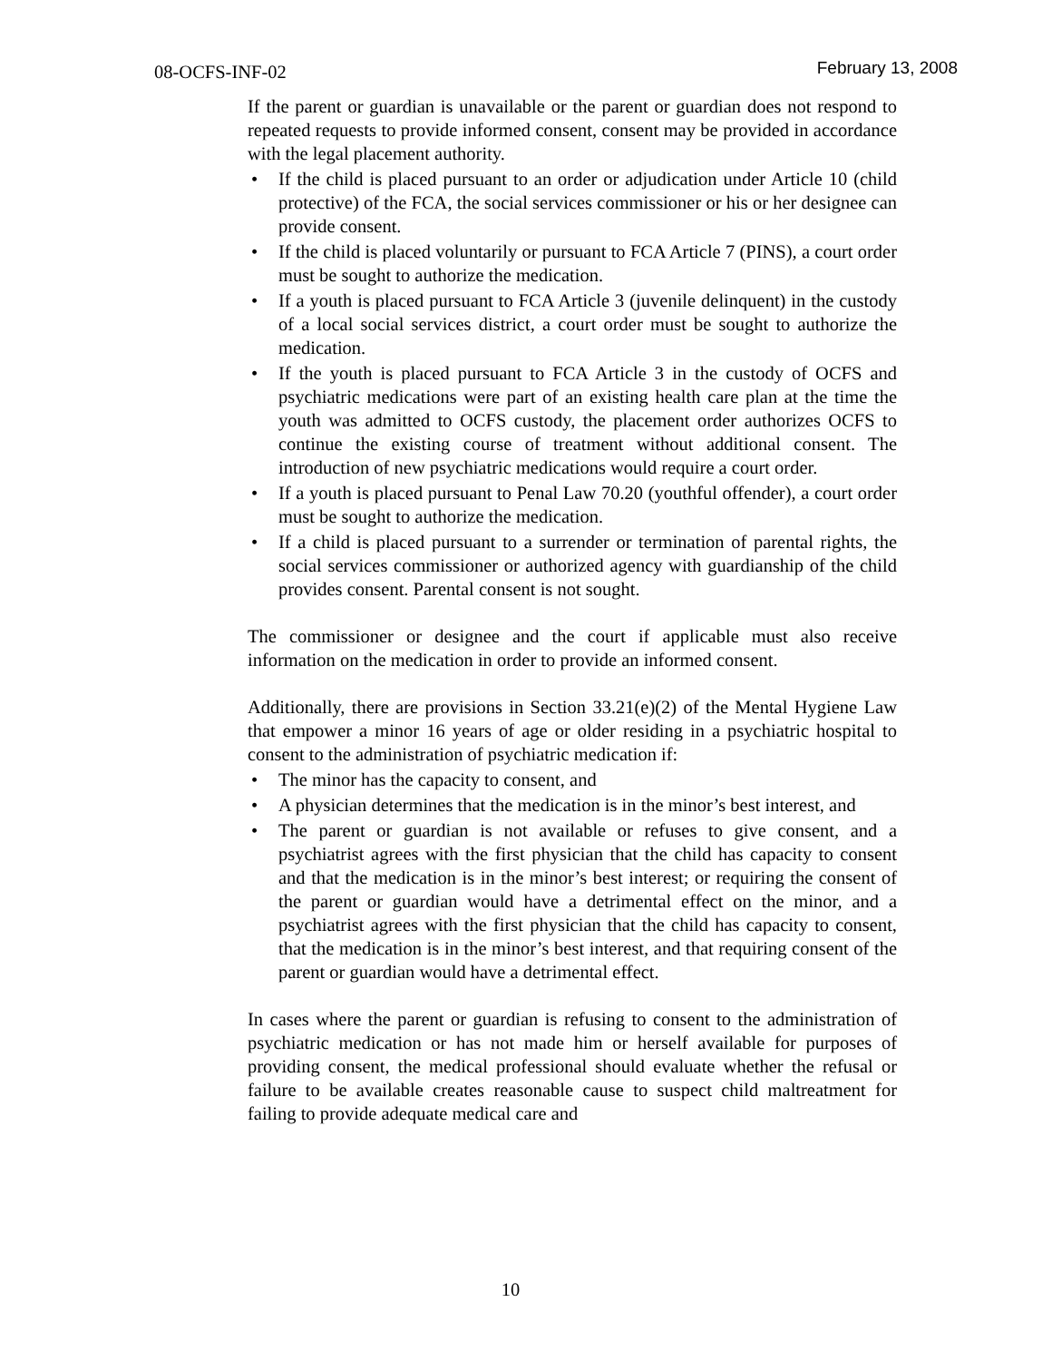08-OCFS-INF-02 February 13, 2008
If the parent or guardian is unavailable or the parent or guardian does not respond to repeated requests to provide informed consent, consent may be provided in accordance with the legal placement authority.
• If the child is placed pursuant to an order or adjudication under Article 10 (child protective) of the FCA, the social services commissioner or his or her designee can provide consent.
• If the child is placed voluntarily or pursuant to FCA Article 7 (PINS), a court order must be sought to authorize the medication.
• If a youth is placed pursuant to FCA Article 3 (juvenile delinquent) in the custody of a local social services district, a court order must be sought to authorize the medication.
• If the youth is placed pursuant to FCA Article 3 in the custody of OCFS and psychiatric medications were part of an existing health care plan at the time the youth was admitted to OCFS custody, the placement order authorizes OCFS to continue the existing course of treatment without additional consent. The introduction of new psychiatric medications would require a court order.
• If a youth is placed pursuant to Penal Law 70.20 (youthful offender), a court order must be sought to authorize the medication.
• If a child is placed pursuant to a surrender or termination of parental rights, the social services commissioner or authorized agency with guardianship of the child provides consent. Parental consent is not sought.
The commissioner or designee and the court if applicable must also receive information on the medication in order to provide an informed consent.
Additionally, there are provisions in Section 33.21(e)(2) of the Mental Hygiene Law that empower a minor 16 years of age or older residing in a psychiatric hospital to consent to the administration of psychiatric medication if:
• The minor has the capacity to consent, and
• A physician determines that the medication is in the minor’s best interest, and
• The parent or guardian is not available or refuses to give consent, and a psychiatrist agrees with the first physician that the child has capacity to consent and that the medication is in the minor’s best interest; or requiring the consent of the parent or guardian would have a detrimental effect on the minor, and a psychiatrist agrees with the first physician that the child has capacity to consent, that the medication is in the minor’s best interest, and that requiring consent of the parent or guardian would have a detrimental effect.
In cases where the parent or guardian is refusing to consent to the administration of psychiatric medication or has not made him or herself available for purposes of providing consent, the medical professional should evaluate whether the refusal or failure to be available creates reasonable cause to suspect child maltreatment for failing to provide adequate medical care and
10